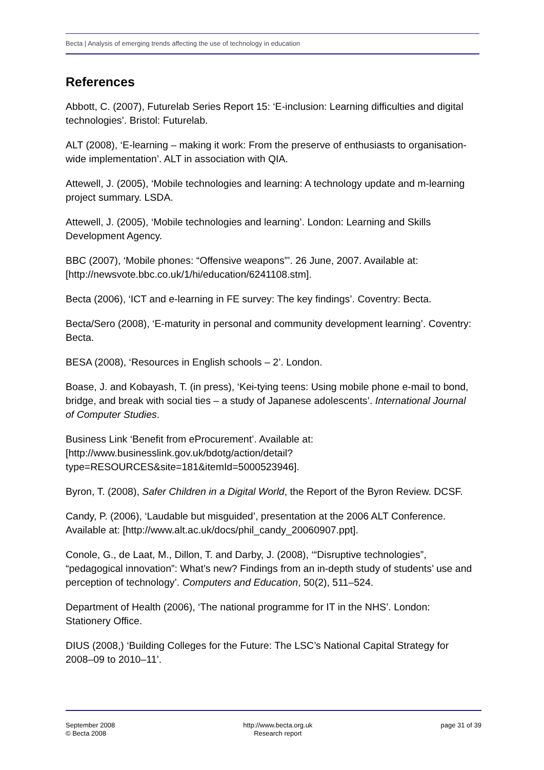Becta | Analysis of emerging trends affecting the use of technology in education
References
Abbott, C. (2007), Futurelab Series Report 15: ‘E-inclusion: Learning difficulties and digital technologies’. Bristol: Futurelab.
ALT (2008), ‘E-learning – making it work: From the preserve of enthusiasts to organisation-wide implementation’. ALT in association with QIA.
Attewell, J. (2005), ‘Mobile technologies and learning: A technology update and m-learning project summary. LSDA.
Attewell, J. (2005), ‘Mobile technologies and learning’. London: Learning and Skills Development Agency.
BBC (2007), ‘Mobile phones: “Offensive weapons”’. 26 June, 2007. Available at: [http://newsvote.bbc.co.uk/1/hi/education/6241108.stm].
Becta (2006), ‘ICT and e-learning in FE survey: The key findings’. Coventry: Becta.
Becta/Sero (2008), ‘E-maturity in personal and community development learning’. Coventry: Becta.
BESA (2008), ‘Resources in English schools – 2’. London.
Boase, J. and Kobayash, T. (in press), ‘Kei-tying teens: Using mobile phone e-mail to bond, bridge, and break with social ties – a study of Japanese adolescents’. International Journal of Computer Studies.
Business Link ‘Benefit from eProcurement’. Available at: [http://www.businesslink.gov.uk/bdotg/action/detail?type=RESOURCES&site=181&itemId=5000523946].
Byron, T. (2008), Safer Children in a Digital World, the Report of the Byron Review. DCSF.
Candy, P. (2006), ‘Laudable but misguided’, presentation at the 2006 ALT Conference. Available at: [http://www.alt.ac.uk/docs/phil_candy_20060907.ppt].
Conole, G., de Laat, M., Dillon, T. and Darby, J. (2008), ‘“Disruptive technologies”, “pedagogical innovation”: What’s new? Findings from an in-depth study of students’ use and perception of technology’. Computers and Education, 50(2), 511–524.
Department of Health (2006), ‘The national programme for IT in the NHS’. London: Stationery Office.
DIUS (2008,) ‘Building Colleges for the Future: The LSC’s National Capital Strategy for 2008–09 to 2010–11’.
September 2008
© Becta 2008
http://www.becta.org.uk
Research report
page 31 of 39